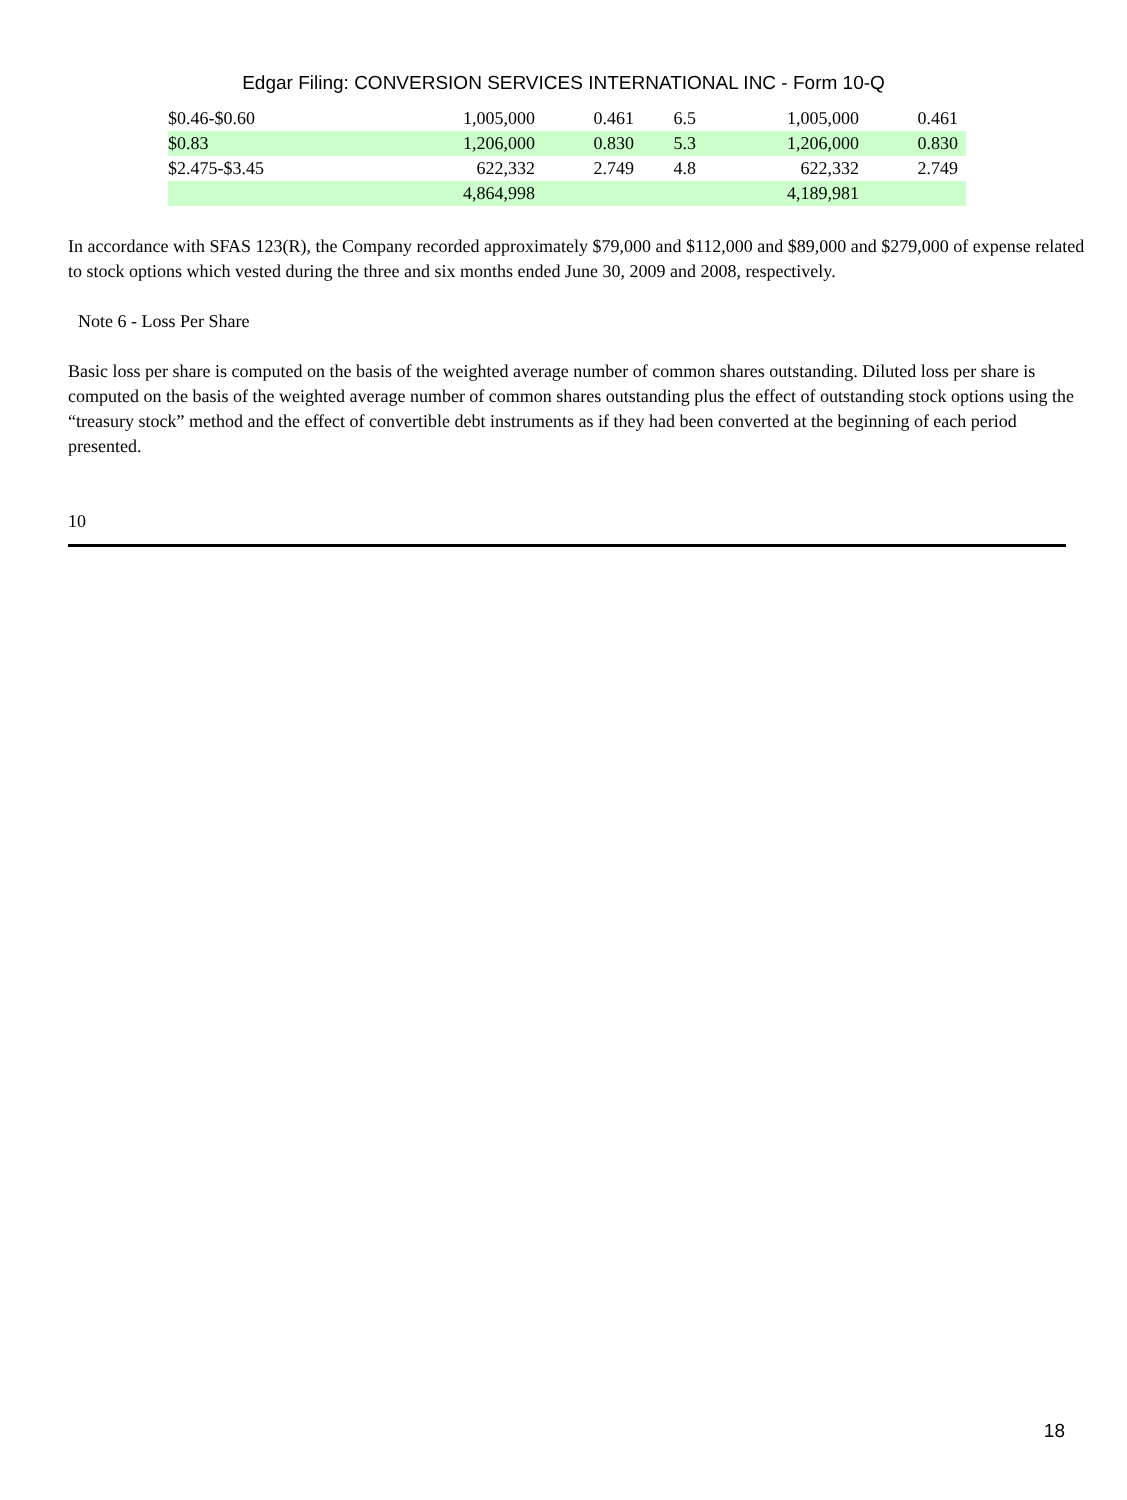Edgar Filing: CONVERSION SERVICES INTERNATIONAL INC - Form 10-Q
| $0.46-$0.60 | 1,005,000 | 0.461 | 6.5 | 1,005,000 | 0.461 |
| $0.83 | 1,206,000 | 0.830 | 5.3 | 1,206,000 | 0.830 |
| $2.475-$3.45 | 622,332 | 2.749 | 4.8 | 622,332 | 2.749 |
| | 4,864,998 | | | 4,189,981 | |
In accordance with SFAS 123(R), the Company recorded approximately $79,000 and $112,000 and $89,000 and $279,000 of expense related to stock options which vested during the three and six months ended June 30, 2009 and 2008, respectively.
Note 6 - Loss Per Share
Basic loss per share is computed on the basis of the weighted average number of common shares outstanding. Diluted loss per share is computed on the basis of the weighted average number of common shares outstanding plus the effect of outstanding stock options using the “treasury stock” method and the effect of convertible debt instruments as if they had been converted at the beginning of each period presented.
10
18